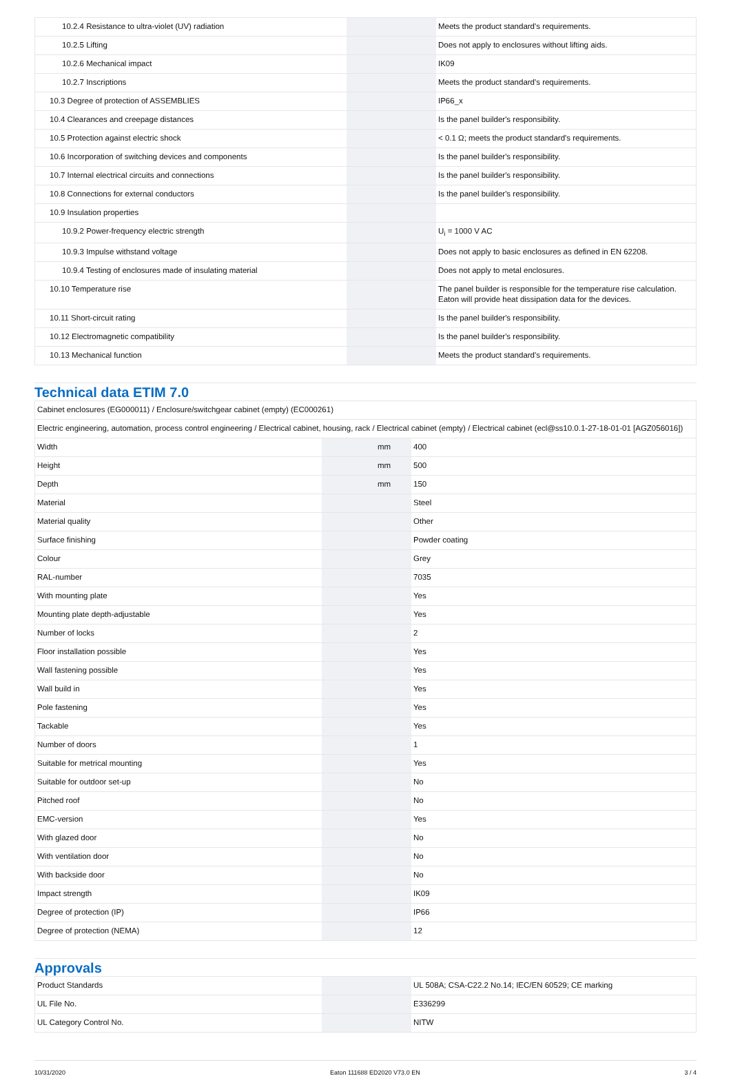| 10.2.4 Resistance to ultra-violet (UV) radiation | | | Meets the product standard's requirements. |
| 10.2.5 Lifting | | | Does not apply to enclosures without lifting aids. |
| 10.2.6 Mechanical impact | | | IK09 |
| 10.2.7 Inscriptions | | | Meets the product standard's requirements. |
| 10.3 Degree of protection of ASSEMBLIES | | | IP66_x |
| 10.4 Clearances and creepage distances | | | Is the panel builder's responsibility. |
| 10.5 Protection against electric shock | | | < 0.1 Ω; meets the product standard's requirements. |
| 10.6 Incorporation of switching devices and components | | | Is the panel builder's responsibility. |
| 10.7 Internal electrical circuits and connections | | | Is the panel builder's responsibility. |
| 10.8 Connections for external conductors | | | Is the panel builder's responsibility. |
| 10.9 Insulation properties | | | |
| 10.9.2 Power-frequency electric strength | | | U<sub>i</sub> = 1000 V AC |
| 10.9.3 Impulse withstand voltage | | | Does not apply to basic enclosures as defined in EN 62208. |
| 10.9.4 Testing of enclosures made of insulating material | | | Does not apply to metal enclosures. |
| 10.10 Temperature rise | | | The panel builder is responsible for the temperature rise calculation. Eaton will provide heat dissipation data for the devices. |
| 10.11 Short-circuit rating | | | Is the panel builder's responsibility. |
| 10.12 Electromagnetic compatibility | | | Is the panel builder's responsibility. |
| 10.13 Mechanical function | | | Meets the product standard's requirements. |
Technical data ETIM 7.0
| Cabinet enclosures (EG000011) / Enclosure/switchgear cabinet (empty) (EC000261) | | | |
| Electric engineering, automation, process control engineering / Electrical cabinet, housing, rack / Electrical cabinet (empty) / Electrical cabinet (ecl@ss10.0.1-27-18-01-01 [AGZ056016]) | | | |
| Width | | mm | 400 |
| Height | | mm | 500 |
| Depth | | mm | 150 |
| Material | | | Steel |
| Material quality | | | Other |
| Surface finishing | | | Powder coating |
| Colour | | | Grey |
| RAL-number | | | 7035 |
| With mounting plate | | | Yes |
| Mounting plate depth-adjustable | | | Yes |
| Number of locks | | | 2 |
| Floor installation possible | | | Yes |
| Wall fastening possible | | | Yes |
| Wall build in | | | Yes |
| Pole fastening | | | Yes |
| Tackable | | | Yes |
| Number of doors | | | 1 |
| Suitable for metrical mounting | | | Yes |
| Suitable for outdoor set-up | | | No |
| Pitched roof | | | No |
| EMC-version | | | Yes |
| With glazed door | | | No |
| With ventilation door | | | No |
| With backside door | | | No |
| Impact strength | | | IK09 |
| Degree of protection (IP) | | | IP66 |
| Degree of protection (NEMA) | | | 12 |
Approvals
| Product Standards | | | UL 508A; CSA-C22.2 No.14; IEC/EN 60529; CE marking |
| UL File No. | | | E336299 |
| UL Category Control No. | | | NITW |
10/31/2020 Eaton 111688 ED2020 V73.0 EN 3 / 4